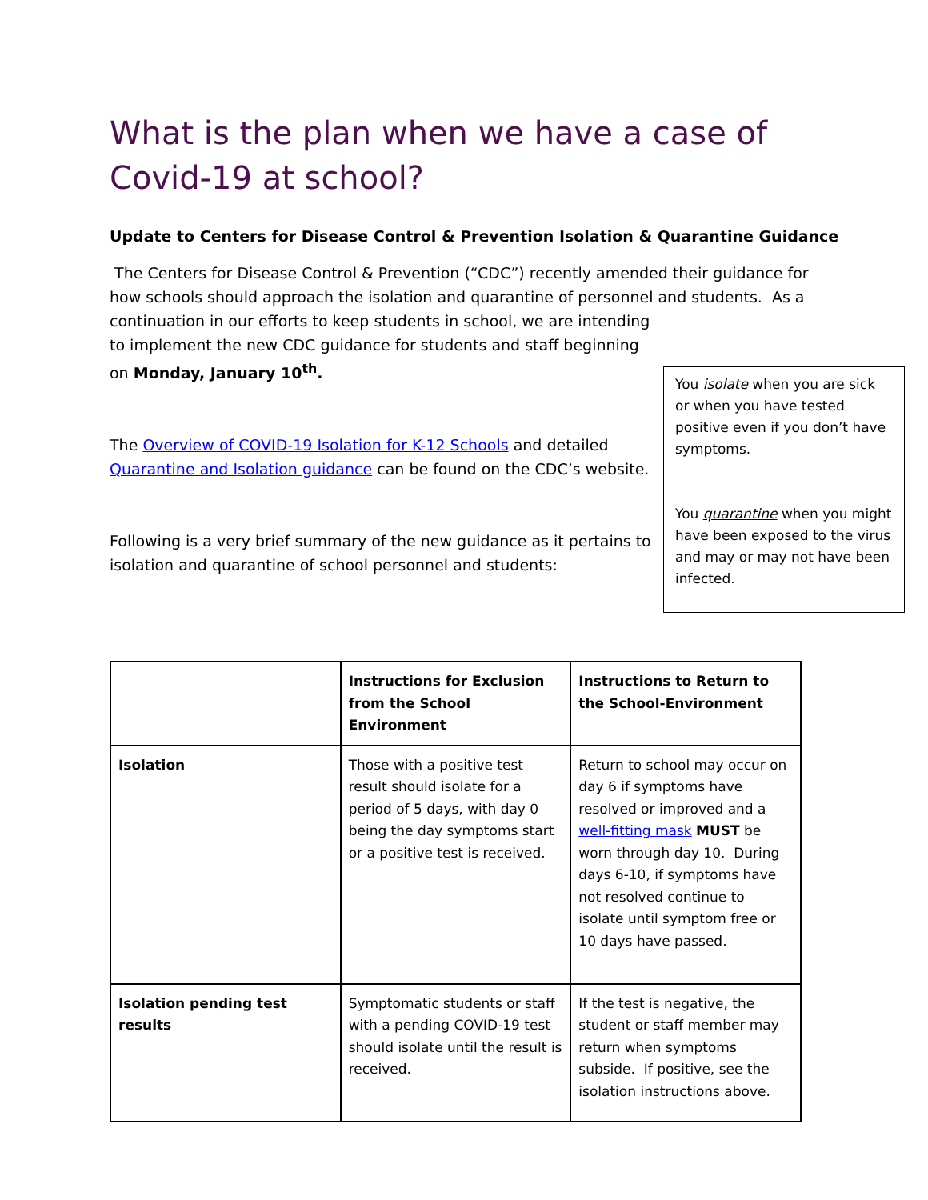What is the plan when we have a case of Covid-19 at school?
Update to Centers for Disease Control & Prevention Isolation & Quarantine Guidance
The Centers for Disease Control & Prevention (“CDC”) recently amended their guidance for how schools should approach the isolation and quarantine of personnel and students. As a
continuation in our efforts to keep students in school, we are intending to implement the new CDC guidance for students and staff beginning on Monday, January 10<sup>th</sup>.
The Overview of COVID-19 Isolation for K-12 Schools and detailed Quarantine and Isolation guidance can be found on the CDC’s website.
Following is a very brief summary of the new guidance as it pertains to isolation and quarantine of school personnel and students:
You isolate when you are sick or when you have tested positive even if you don’t have symptoms.
You quarantine when you might have been exposed to the virus and may or may not have been infected.
| | Instructions for Exclusion from the School Environment | Instructions to Return to the School-Environment |
| --- | --- | --- |
| Isolation | Those with a positive test result should isolate for a period of 5 days, with day 0 being the day symptoms start or a positive test is received. | Return to school may occur on day 6 if symptoms have resolved or improved and a well-fitting mask MUST be worn through day 10. During days 6-10, if symptoms have not resolved continue to isolate until symptom free or 10 days have passed. |
| Isolation pending test results | Symptomatic students or staff with a pending COVID-19 test should isolate until the result is received. | If the test is negative, the student or staff member may return when symptoms subside. If positive, see the isolation instructions above. |